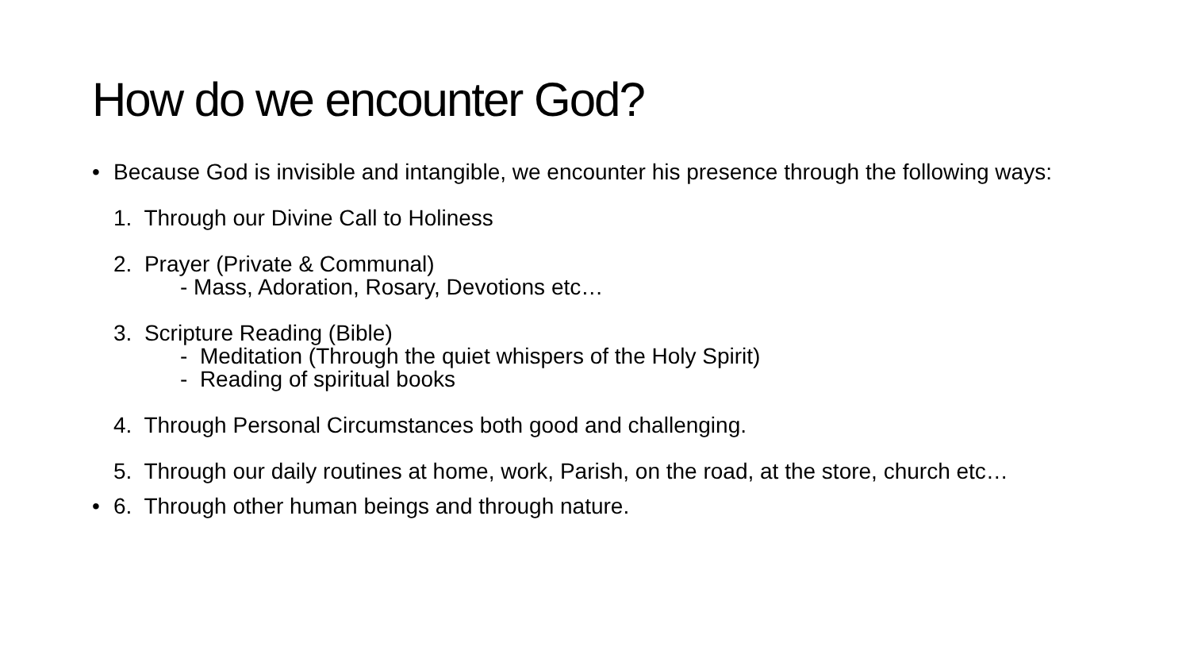How do we encounter God?
• Because God is invisible and intangible, we encounter his presence through the following ways:
1. Through our Divine Call to Holiness
2. Prayer (Private & Communal)
- Mass, Adoration, Rosary, Devotions etc…
3. Scripture Reading (Bible)
- Meditation (Through the quiet whispers of the Holy Spirit)
- Reading of spiritual books
4. Through Personal Circumstances both good and challenging.
5. Through our daily routines at home, work, Parish, on the road, at the store, church etc…
• 6. Through other human beings and through nature.